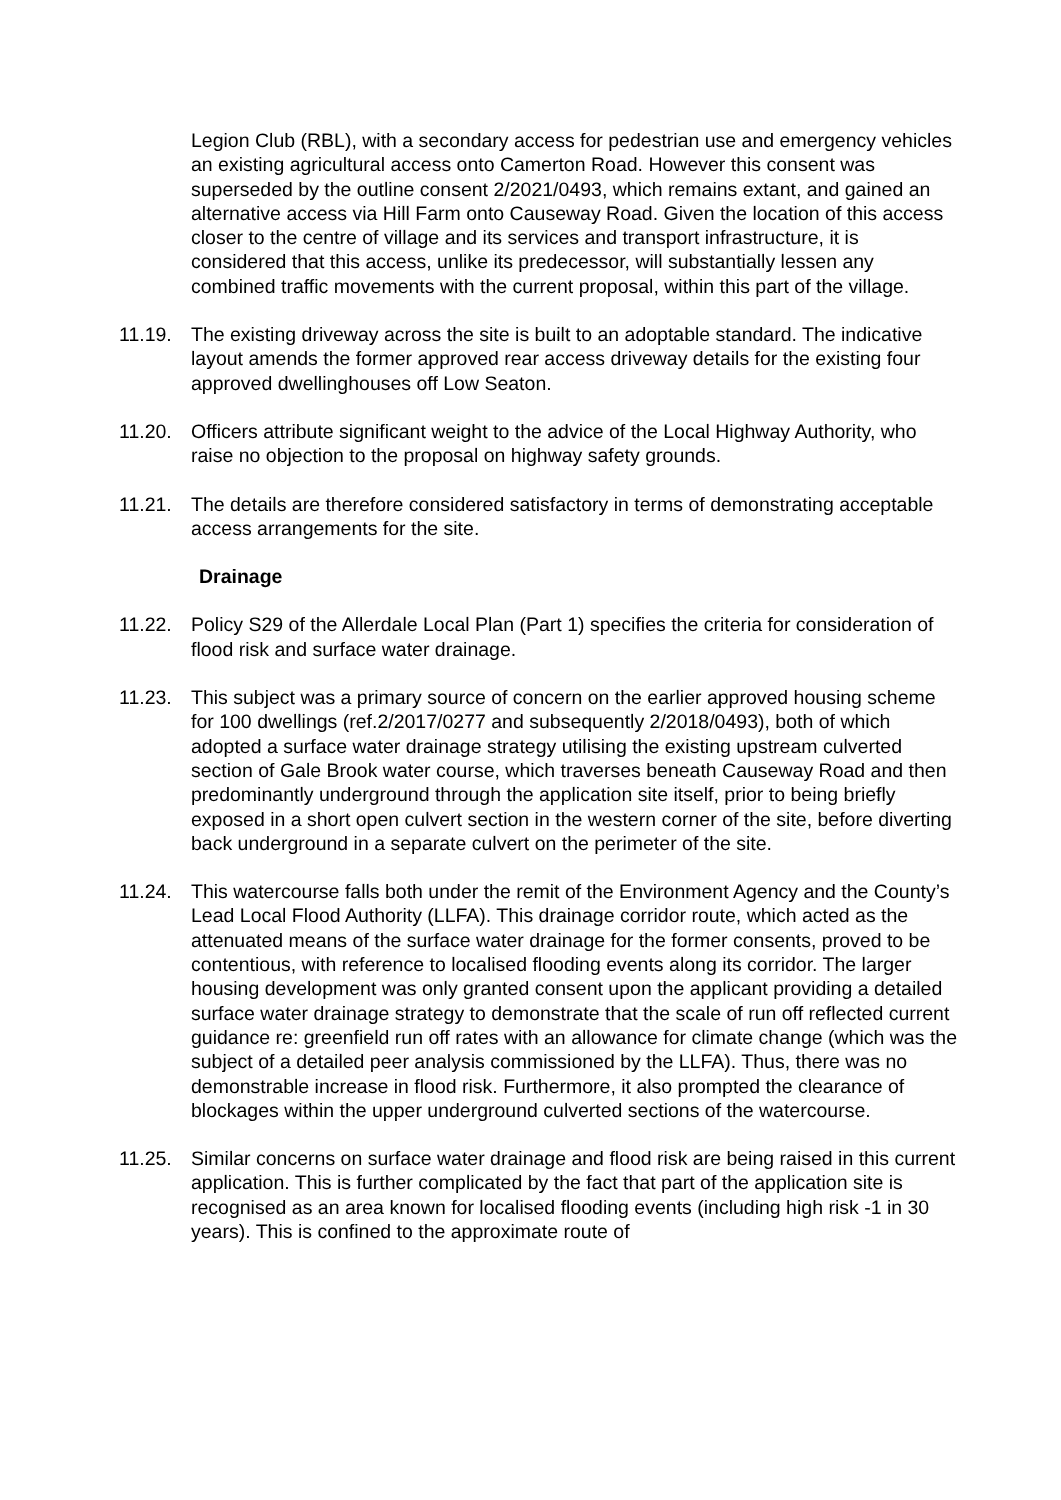Legion Club (RBL), with a secondary access for pedestrian use and emergency vehicles an existing agricultural access onto Camerton Road. However this consent was superseded by the outline consent 2/2021/0493, which remains extant, and gained an alternative access via Hill Farm onto Causeway Road. Given the location of this access closer to the centre of village and its services and transport infrastructure, it is considered that this access, unlike its predecessor, will substantially lessen any combined traffic movements with the current proposal, within this part of the village.
11.19. The existing driveway across the site is built to an adoptable standard. The indicative layout amends the former approved rear access driveway details for the existing four approved dwellinghouses off Low Seaton.
11.20. Officers attribute significant weight to the advice of the Local Highway Authority, who raise no objection to the proposal on highway safety grounds.
11.21. The details are therefore considered satisfactory in terms of demonstrating acceptable access arrangements for the site.
Drainage
11.22. Policy S29 of the Allerdale Local Plan (Part 1) specifies the criteria for consideration of flood risk and surface water drainage.
11.23. This subject was a primary source of concern on the earlier approved housing scheme for 100 dwellings (ref.2/2017/0277 and subsequently 2/2018/0493), both of which adopted a surface water drainage strategy utilising the existing upstream culverted section of Gale Brook water course, which traverses beneath Causeway Road and then predominantly underground through the application site itself, prior to being briefly exposed in a short open culvert section in the western corner of the site, before diverting back underground in a separate culvert on the perimeter of the site.
11.24. This watercourse falls both under the remit of the Environment Agency and the County’s Lead Local Flood Authority (LLFA). This drainage corridor route, which acted as the attenuated means of the surface water drainage for the former consents, proved to be contentious, with reference to localised flooding events along its corridor. The larger housing development was only granted consent upon the applicant providing a detailed surface water drainage strategy to demonstrate that the scale of run off reflected current guidance re: greenfield run off rates with an allowance for climate change (which was the subject of a detailed peer analysis commissioned by the LLFA). Thus, there was no demonstrable increase in flood risk. Furthermore, it also prompted the clearance of blockages within the upper underground culverted sections of the watercourse.
11.25. Similar concerns on surface water drainage and flood risk are being raised in this current application. This is further complicated by the fact that part of the application site is recognised as an area known for localised flooding events (including high risk -1 in 30 years). This is confined to the approximate route of